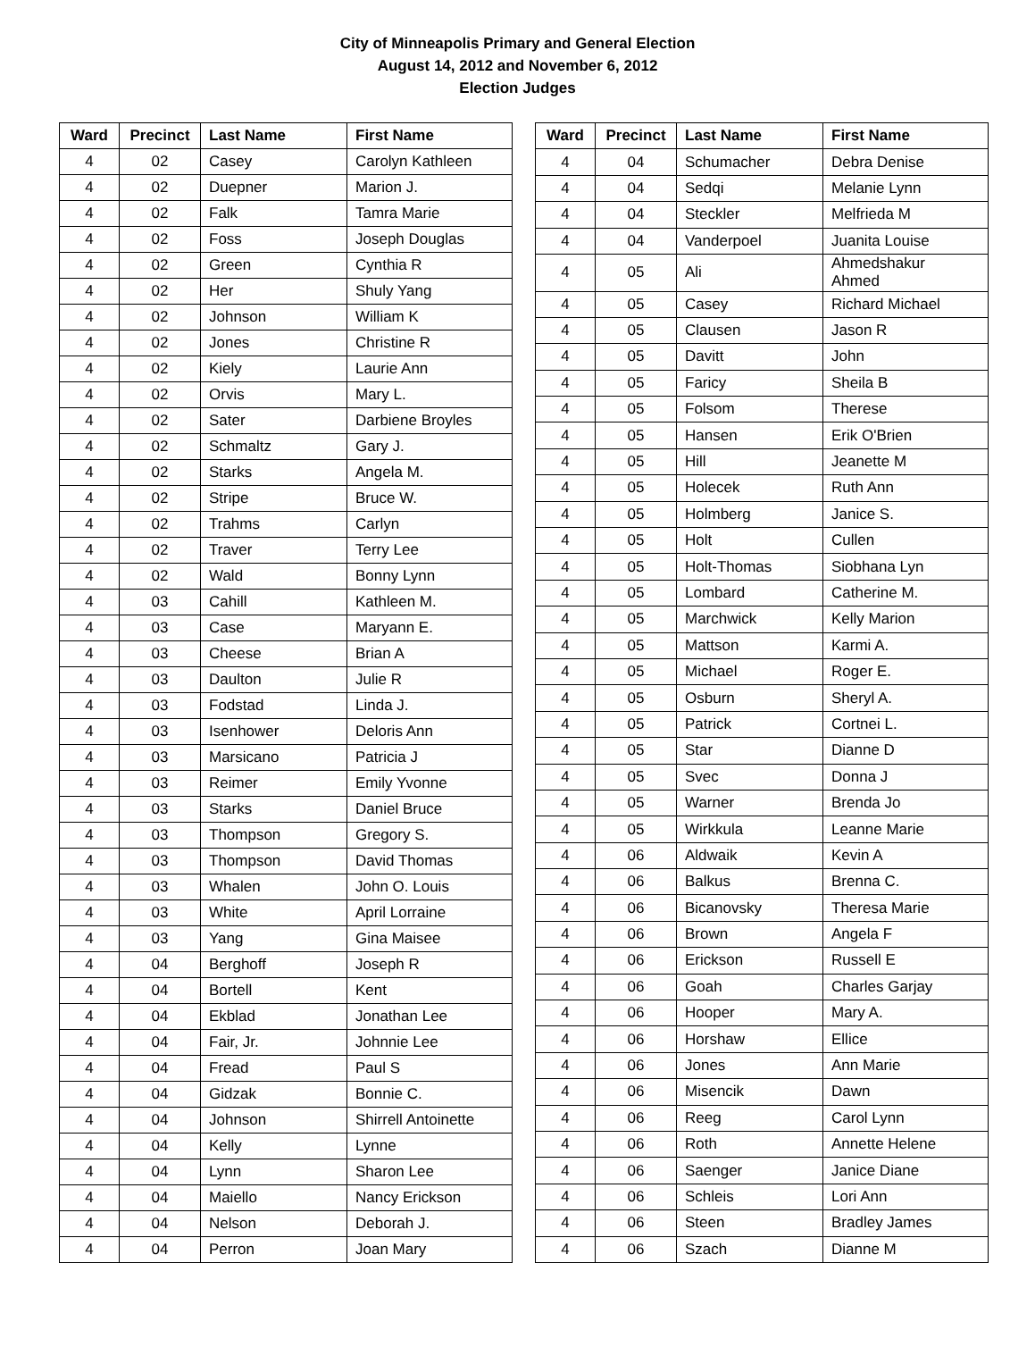City of Minneapolis Primary and General Election
August 14, 2012 and November 6, 2012
Election Judges
| Ward | Precinct | Last Name | First Name |
| --- | --- | --- | --- |
| 4 | 02 | Casey | Carolyn Kathleen |
| 4 | 02 | Duepner | Marion J. |
| 4 | 02 | Falk | Tamra Marie |
| 4 | 02 | Foss | Joseph Douglas |
| 4 | 02 | Green | Cynthia R |
| 4 | 02 | Her | Shuly Yang |
| 4 | 02 | Johnson | William K |
| 4 | 02 | Jones | Christine R |
| 4 | 02 | Kiely | Laurie Ann |
| 4 | 02 | Orvis | Mary L. |
| 4 | 02 | Sater | Darbiene Broyles |
| 4 | 02 | Schmaltz | Gary J. |
| 4 | 02 | Starks | Angela M. |
| 4 | 02 | Stripe | Bruce W. |
| 4 | 02 | Trahms | Carlyn |
| 4 | 02 | Traver | Terry Lee |
| 4 | 02 | Wald | Bonny Lynn |
| 4 | 03 | Cahill | Kathleen M. |
| 4 | 03 | Case | Maryann E. |
| 4 | 03 | Cheese | Brian A |
| 4 | 03 | Daulton | Julie R |
| 4 | 03 | Fodstad | Linda J. |
| 4 | 03 | Isenhower | Deloris Ann |
| 4 | 03 | Marsicano | Patricia J |
| 4 | 03 | Reimer | Emily Yvonne |
| 4 | 03 | Starks | Daniel Bruce |
| 4 | 03 | Thompson | Gregory S. |
| 4 | 03 | Thompson | David Thomas |
| 4 | 03 | Whalen | John O. Louis |
| 4 | 03 | White | April Lorraine |
| 4 | 03 | Yang | Gina Maisee |
| 4 | 04 | Berghoff | Joseph R |
| 4 | 04 | Bortell | Kent |
| 4 | 04 | Ekblad | Jonathan Lee |
| 4 | 04 | Fair, Jr. | Johnnie Lee |
| 4 | 04 | Fread | Paul S |
| 4 | 04 | Gidzak | Bonnie C. |
| 4 | 04 | Johnson | Shirrell Antoinette |
| 4 | 04 | Kelly | Lynne |
| 4 | 04 | Lynn | Sharon Lee |
| 4 | 04 | Maiello | Nancy Erickson |
| 4 | 04 | Nelson | Deborah J. |
| 4 | 04 | Perron | Joan Mary |
| Ward | Precinct | Last Name | First Name |
| --- | --- | --- | --- |
| 4 | 04 | Schumacher | Debra Denise |
| 4 | 04 | Sedqi | Melanie Lynn |
| 4 | 04 | Steckler | Melfrieda M |
| 4 | 04 | Vanderpoel | Juanita Louise |
| 4 | 05 | Ali | Ahmedshakur Ahmed |
| 4 | 05 | Casey | Richard Michael |
| 4 | 05 | Clausen | Jason R |
| 4 | 05 | Davitt | John |
| 4 | 05 | Faricy | Sheila B |
| 4 | 05 | Folsom | Therese |
| 4 | 05 | Hansen | Erik O'Brien |
| 4 | 05 | Hill | Jeanette M |
| 4 | 05 | Holecek | Ruth Ann |
| 4 | 05 | Holmberg | Janice S. |
| 4 | 05 | Holt | Cullen |
| 4 | 05 | Holt-Thomas | Siobhana Lyn |
| 4 | 05 | Lombard | Catherine M. |
| 4 | 05 | Marchwick | Kelly Marion |
| 4 | 05 | Mattson | Karmi A. |
| 4 | 05 | Michael | Roger E. |
| 4 | 05 | Osburn | Sheryl A. |
| 4 | 05 | Patrick | Cortnei L. |
| 4 | 05 | Star | Dianne D |
| 4 | 05 | Svec | Donna J |
| 4 | 05 | Warner | Brenda Jo |
| 4 | 05 | Wirkkula | Leanne Marie |
| 4 | 06 | Aldwaik | Kevin A |
| 4 | 06 | Balkus | Brenna C. |
| 4 | 06 | Bicanovsky | Theresa Marie |
| 4 | 06 | Brown | Angela F |
| 4 | 06 | Erickson | Russell E |
| 4 | 06 | Goah | Charles Garjay |
| 4 | 06 | Hooper | Mary A. |
| 4 | 06 | Horshaw | Ellice |
| 4 | 06 | Jones | Ann Marie |
| 4 | 06 | Misencik | Dawn |
| 4 | 06 | Reeg | Carol Lynn |
| 4 | 06 | Roth | Annette Helene |
| 4 | 06 | Saenger | Janice Diane |
| 4 | 06 | Schleis | Lori Ann |
| 4 | 06 | Steen | Bradley James |
| 4 | 06 | Szach | Dianne M |